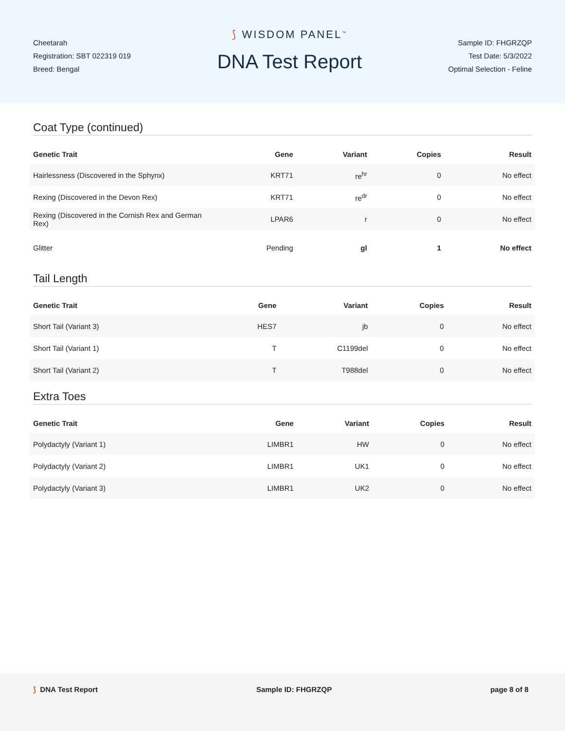Cheetarah
Registration: SBT 022319 019
Breed: Bengal
⟆ WISDOM PANEL<sup>™</sup>
DNA Test Report
Sample ID: FHGRZQP
Test Date: 5/3/2022
Optimal Selection - Feline
Coat Type (continued)
| Genetic Trait | Gene | Variant | Copies | Result |
| --- | --- | --- | --- | --- |
| Hairlessness (Discovered in the Sphynx) | KRT71 | re<sup>hr</sup> | 0 | No effect |
| Rexing (Discovered in the Devon Rex) | KRT71 | re<sup>dr</sup> | 0 | No effect |
| Rexing (Discovered in the Cornish Rex and German Rex) | LPAR6 | r | 0 | No effect |
| Glitter | Pending | gl | 1 | No effect |
Tail Length
| Genetic Trait | Gene | Variant | Copies | Result |
| --- | --- | --- | --- | --- |
| Short Tail (Variant 3) | HES7 | jb | 0 | No effect |
| Short Tail (Variant 1) | T | C1199del | 0 | No effect |
| Short Tail (Variant 2) | T | T988del | 0 | No effect |
Extra Toes
| Genetic Trait | Gene | Variant | Copies | Result |
| --- | --- | --- | --- | --- |
| Polydactyly (Variant 1) | LIMBR1 | HW | 0 | No effect |
| Polydactyly (Variant 2) | LIMBR1 | UK1 | 0 | No effect |
| Polydactyly (Variant 3) | LIMBR1 | UK2 | 0 | No effect |
⟆ DNA Test Report Sample ID: FHGRZQP page 8 of 8